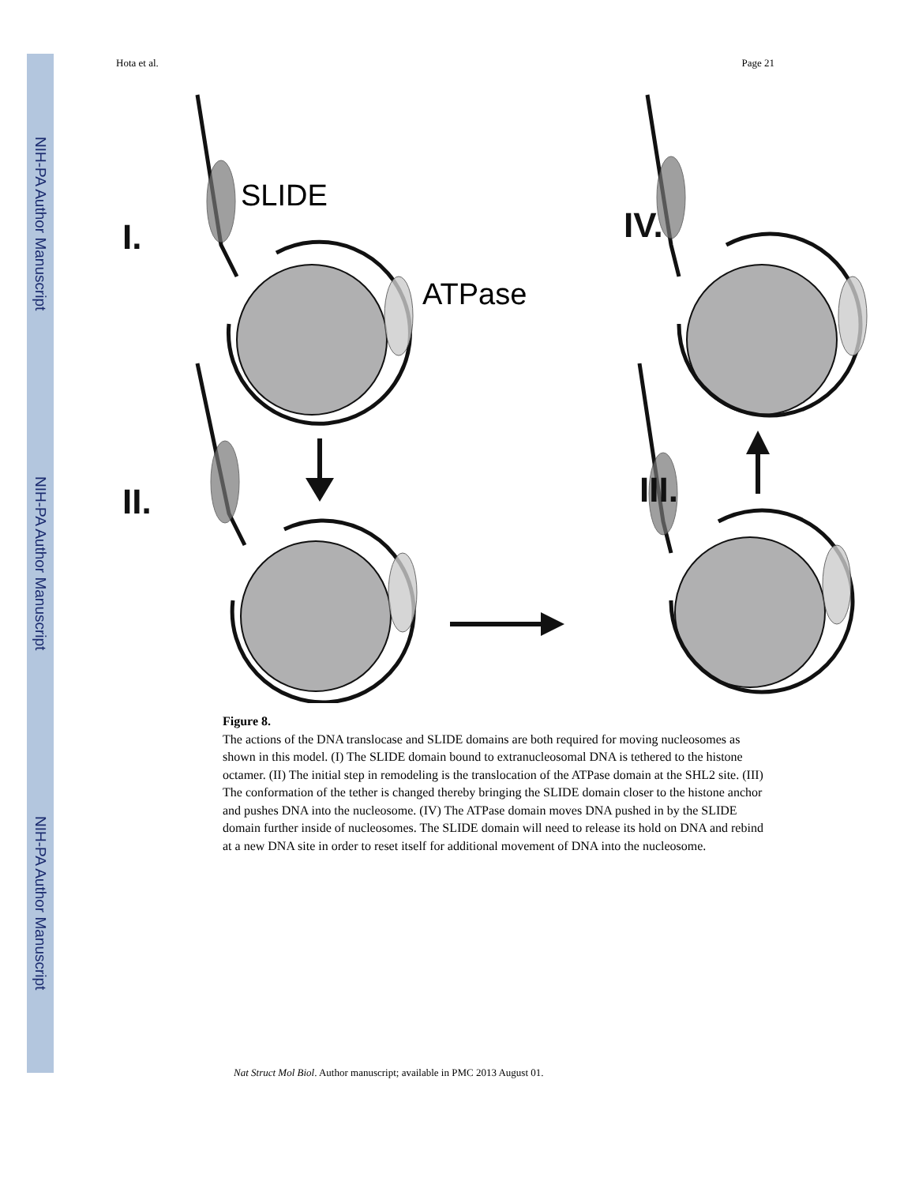NIH-PA Author Manuscript
NIH-PA Author Manuscript
NIH-PA Author Manuscript
Hota et al. Page 21
I.
II.
III.
IV.
SLIDE
ATPase
Figure 8.
The actions of the DNA translocase and SLIDE domains are both required for moving nucleosomes as shown in this model. (I) The SLIDE domain bound to extranucleosomal DNA is tethered to the histone octamer. (II) The initial step in remodeling is the translocation of the ATPase domain at the SHL2 site. (III) The conformation of the tether is changed thereby bringing the SLIDE domain closer to the histone anchor and pushes DNA into the nucleosome. (IV) The ATPase domain moves DNA pushed in by the SLIDE domain further inside of nucleosomes. The SLIDE domain will need to release its hold on DNA and rebind at a new DNA site in order to reset itself for additional movement of DNA into the nucleosome.
Nat Struct Mol Biol. Author manuscript; available in PMC 2013 August 01.